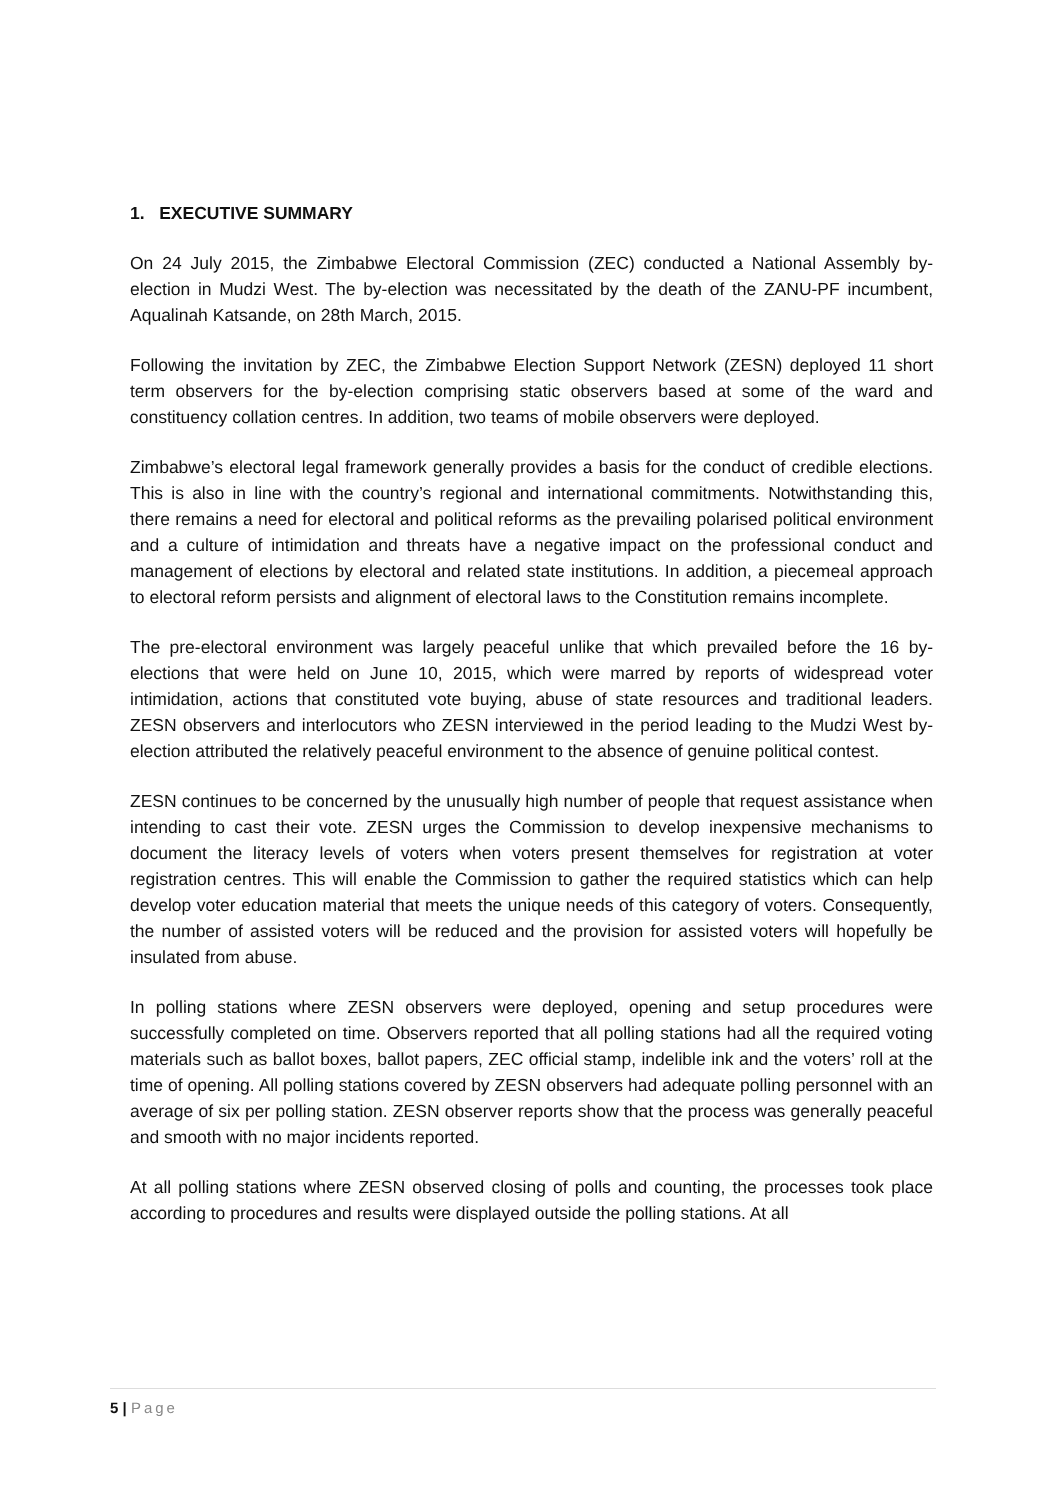1. EXECUTIVE SUMMARY
On 24 July 2015, the Zimbabwe Electoral Commission (ZEC) conducted a National Assembly by-election in Mudzi West. The by-election was necessitated by the death of the ZANU-PF incumbent, Aqualinah Katsande, on 28th March, 2015.
Following the invitation by ZEC, the Zimbabwe Election Support Network (ZESN) deployed 11 short term observers for the by-election comprising static observers based at some of the ward and constituency collation centres. In addition, two teams of mobile observers were deployed.
Zimbabwe’s electoral legal framework generally provides a basis for the conduct of credible elections. This is also in line with the country’s regional and international commitments. Notwithstanding this, there remains a need for electoral and political reforms as the prevailing polarised political environment and a culture of intimidation and threats have a negative impact on the professional conduct and management of elections by electoral and related state institutions. In addition, a piecemeal approach to electoral reform persists and alignment of electoral laws to the Constitution remains incomplete.
The pre-electoral environment was largely peaceful unlike that which prevailed before the 16 by-elections that were held on June 10, 2015, which were marred by reports of widespread voter intimidation, actions that constituted vote buying, abuse of state resources and traditional leaders. ZESN observers and interlocutors who ZESN interviewed in the period leading to the Mudzi West by-election attributed the relatively peaceful environment to the absence of genuine political contest.
ZESN continues to be concerned by the unusually high number of people that request assistance when intending to cast their vote. ZESN urges the Commission to develop inexpensive mechanisms to document the literacy levels of voters when voters present themselves for registration at voter registration centres. This will enable the Commission to gather the required statistics which can help develop voter education material that meets the unique needs of this category of voters. Consequently, the number of assisted voters will be reduced and the provision for assisted voters will hopefully be insulated from abuse.
In polling stations where ZESN observers were deployed, opening and setup procedures were successfully completed on time. Observers reported that all polling stations had all the required voting materials such as ballot boxes, ballot papers, ZEC official stamp, indelible ink and the voters’ roll at the time of opening. All polling stations covered by ZESN observers had adequate polling personnel with an average of six per polling station. ZESN observer reports show that the process was generally peaceful and smooth with no major incidents reported.
At all polling stations where ZESN observed closing of polls and counting, the processes took place according to procedures and results were displayed outside the polling stations. At all
5 | Page